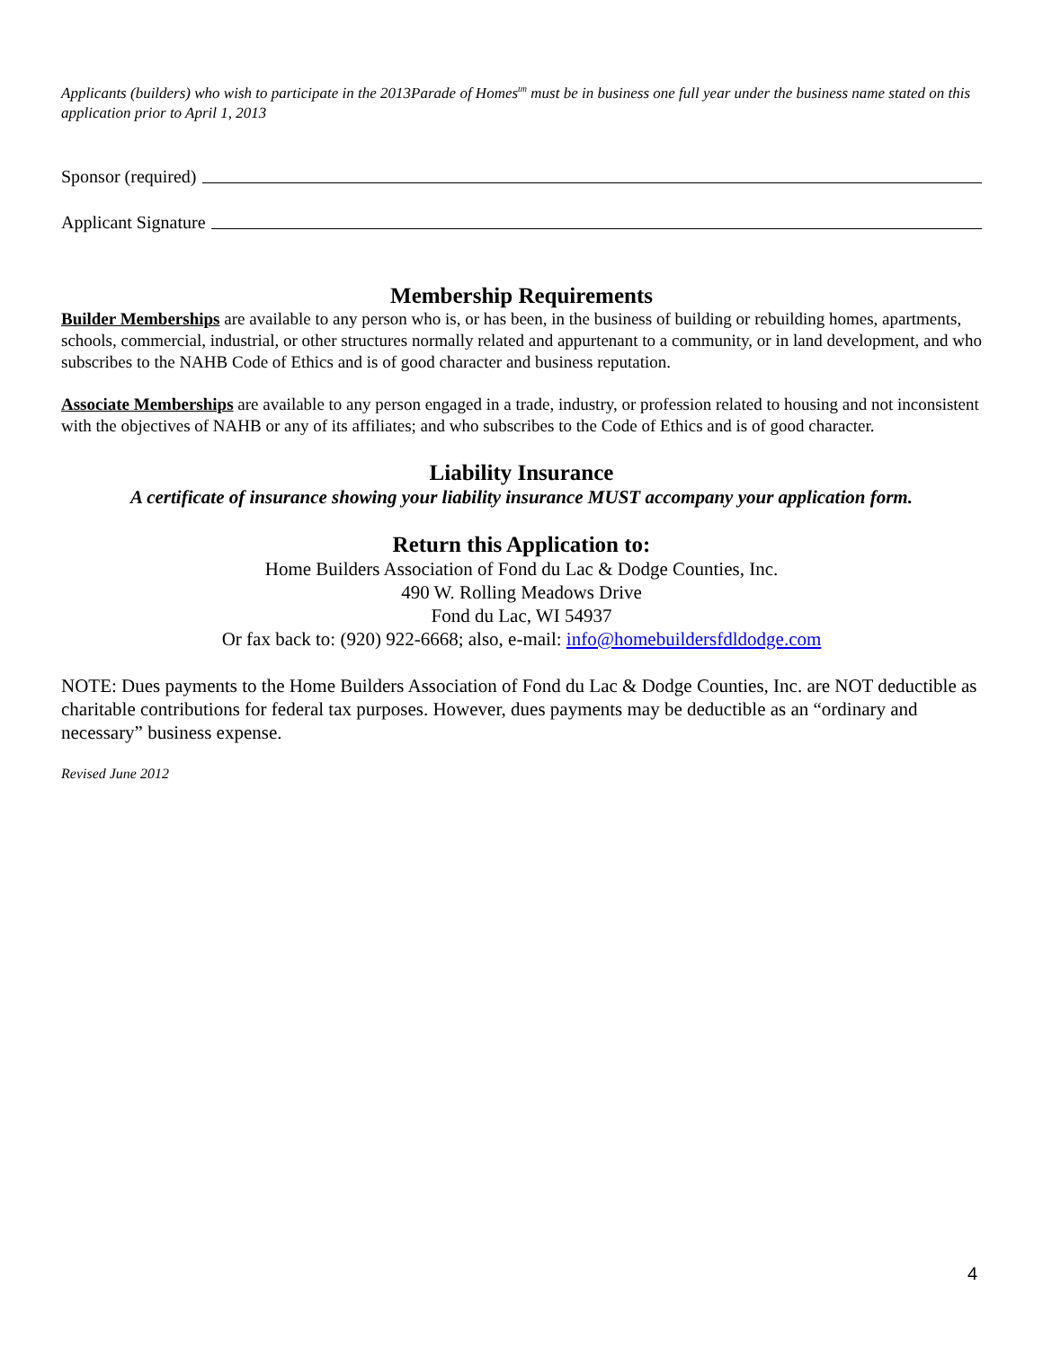Applicants (builders) who wish to participate in the 2013Parade of Homes<sup>tm</sup> must be in business one full year under the business name stated on this application prior to April 1, 2013
Sponsor (required)
Applicant Signature
Membership Requirements
Builder Memberships are available to any person who is, or has been, in the business of building or rebuilding homes, apartments, schools, commercial, industrial, or other structures normally related and appurtenant to a community, or in land development, and who subscribes to the NAHB Code of Ethics and is of good character and business reputation.
Associate Memberships are available to any person engaged in a trade, industry, or profession related to housing and not inconsistent with the objectives of NAHB or any of its affiliates; and who subscribes to the Code of Ethics and is of good character.
Liability Insurance
A certificate of insurance showing your liability insurance MUST accompany your application form.
Return this Application to:
Home Builders Association of Fond du Lac & Dodge Counties, Inc.
490 W. Rolling Meadows Drive
Fond du Lac, WI 54937
Or fax back to: (920) 922-6668; also, e-mail: info@homebuildersfdldodge.com
NOTE: Dues payments to the Home Builders Association of Fond du Lac & Dodge Counties, Inc. are NOT deductible as charitable contributions for federal tax purposes. However, dues payments may be deductible as an “ordinary and necessary” business expense.
Revised June 2012
4